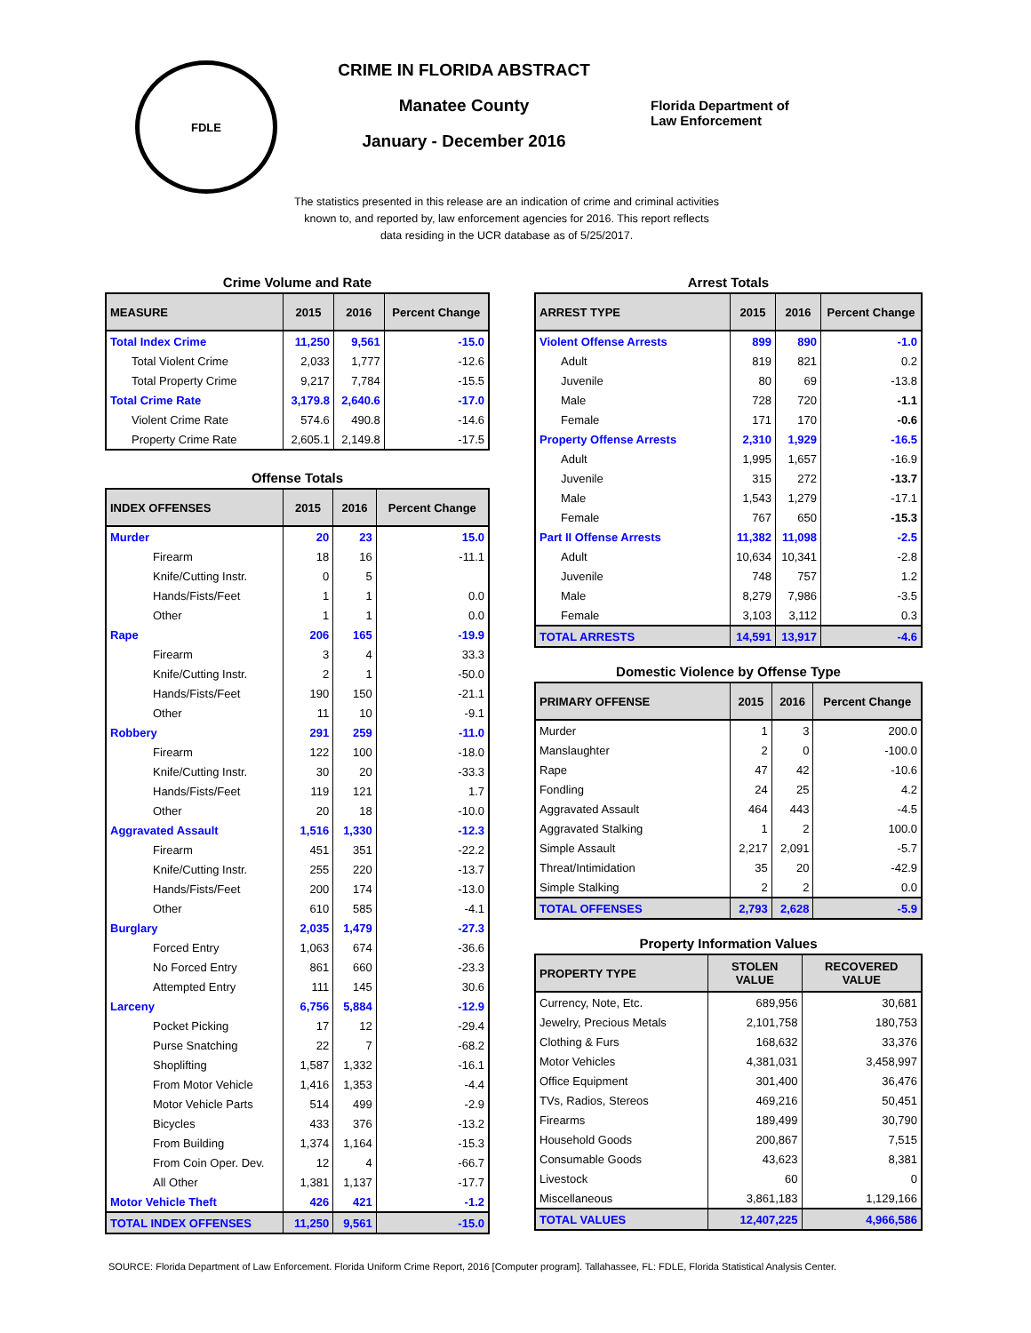FDLE
CRIME IN FLORIDA ABSTRACT
Manatee County
January - December 2016
Florida Department of
Law Enforcement
The statistics presented in this release are an indication of crime and criminal activities known to, and reported by, law enforcement agencies for 2016. This report reflects data residing in the UCR database as of 5/25/2017.
Crime Volume and Rate
| MEASURE | 2015 | 2016 | Percent Change |
| --- | --- | --- | --- |
| Total Index Crime | 11,250 | 9,561 | -15.0 |
| Total Violent Crime | 2,033 | 1,777 | -12.6 |
| Total Property Crime | 9,217 | 7,784 | -15.5 |
| Total Crime Rate | 3,179.8 | 2,640.6 | -17.0 |
| Violent Crime Rate | 574.6 | 490.8 | -14.6 |
| Property Crime Rate | 2,605.1 | 2,149.8 | -17.5 |
Offense Totals
| INDEX OFFENSES | 2015 | 2016 | Percent Change |
| --- | --- | --- | --- |
| Murder | 20 | 23 | 15.0 |
| Firearm | 18 | 16 | -11.1 |
| Knife/Cutting Instr. | 0 | 5 | |
| Hands/Fists/Feet | 1 | 1 | 0.0 |
| Other | 1 | 1 | 0.0 |
| Rape | 206 | 165 | -19.9 |
| Firearm | 3 | 4 | 33.3 |
| Knife/Cutting Instr. | 2 | 1 | -50.0 |
| Hands/Fists/Feet | 190 | 150 | -21.1 |
| Other | 11 | 10 | -9.1 |
| Robbery | 291 | 259 | -11.0 |
| Firearm | 122 | 100 | -18.0 |
| Knife/Cutting Instr. | 30 | 20 | -33.3 |
| Hands/Fists/Feet | 119 | 121 | 1.7 |
| Other | 20 | 18 | -10.0 |
| Aggravated Assault | 1,516 | 1,330 | -12.3 |
| Firearm | 451 | 351 | -22.2 |
| Knife/Cutting Instr. | 255 | 220 | -13.7 |
| Hands/Fists/Feet | 200 | 174 | -13.0 |
| Other | 610 | 585 | -4.1 |
| Burglary | 2,035 | 1,479 | -27.3 |
| Forced Entry | 1,063 | 674 | -36.6 |
| No Forced Entry | 861 | 660 | -23.3 |
| Attempted Entry | 111 | 145 | 30.6 |
| Larceny | 6,756 | 5,884 | -12.9 |
| Pocket Picking | 17 | 12 | -29.4 |
| Purse Snatching | 22 | 7 | -68.2 |
| Shoplifting | 1,587 | 1,332 | -16.1 |
| From Motor Vehicle | 1,416 | 1,353 | -4.4 |
| Motor Vehicle Parts | 514 | 499 | -2.9 |
| Bicycles | 433 | 376 | -13.2 |
| From Building | 1,374 | 1,164 | -15.3 |
| From Coin Oper. Dev. | 12 | 4 | -66.7 |
| All Other | 1,381 | 1,137 | -17.7 |
| Motor Vehicle Theft | 426 | 421 | -1.2 |
| TOTAL INDEX OFFENSES | 11,250 | 9,561 | -15.0 |
Arrest Totals
| ARREST TYPE | 2015 | 2016 | Percent Change |
| --- | --- | --- | --- |
| Violent Offense Arrests | 899 | 890 | -1.0 |
| Adult | 819 | 821 | 0.2 |
| Juvenile | 80 | 69 | -13.8 |
| Male | 728 | 720 | -1.1 |
| Female | 171 | 170 | -0.6 |
| Property Offense Arrests | 2,310 | 1,929 | -16.5 |
| Adult | 1,995 | 1,657 | -16.9 |
| Juvenile | 315 | 272 | -13.7 |
| Male | 1,543 | 1,279 | -17.1 |
| Female | 767 | 650 | -15.3 |
| Part II Offense Arrests | 11,382 | 11,098 | -2.5 |
| Adult | 10,634 | 10,341 | -2.8 |
| Juvenile | 748 | 757 | 1.2 |
| Male | 8,279 | 7,986 | -3.5 |
| Female | 3,103 | 3,112 | 0.3 |
| TOTAL ARRESTS | 14,591 | 13,917 | -4.6 |
Domestic Violence by Offense Type
| PRIMARY OFFENSE | 2015 | 2016 | Percent Change |
| --- | --- | --- | --- |
| Murder | 1 | 3 | 200.0 |
| Manslaughter | 2 | 0 | -100.0 |
| Rape | 47 | 42 | -10.6 |
| Fondling | 24 | 25 | 4.2 |
| Aggravated Assault | 464 | 443 | -4.5 |
| Aggravated Stalking | 1 | 2 | 100.0 |
| Simple Assault | 2,217 | 2,091 | -5.7 |
| Threat/Intimidation | 35 | 20 | -42.9 |
| Simple Stalking | 2 | 2 | 0.0 |
| TOTAL OFFENSES | 2,793 | 2,628 | -5.9 |
Property Information Values
| PROPERTY TYPE | STOLEN VALUE | RECOVERED VALUE |
| --- | --- | --- |
| Currency, Note, Etc. | 689,956 | 30,681 |
| Jewelry, Precious Metals | 2,101,758 | 180,753 |
| Clothing & Furs | 168,632 | 33,376 |
| Motor Vehicles | 4,381,031 | 3,458,997 |
| Office Equipment | 301,400 | 36,476 |
| TVs, Radios, Stereos | 469,216 | 50,451 |
| Firearms | 189,499 | 30,790 |
| Household Goods | 200,867 | 7,515 |
| Consumable Goods | 43,623 | 8,381 |
| Livestock | 60 | 0 |
| Miscellaneous | 3,861,183 | 1,129,166 |
| TOTAL VALUES | 12,407,225 | 4,966,586 |
SOURCE: Florida Department of Law Enforcement. Florida Uniform Crime Report, 2016 [Computer program]. Tallahassee, FL: FDLE, Florida Statistical Analysis Center.